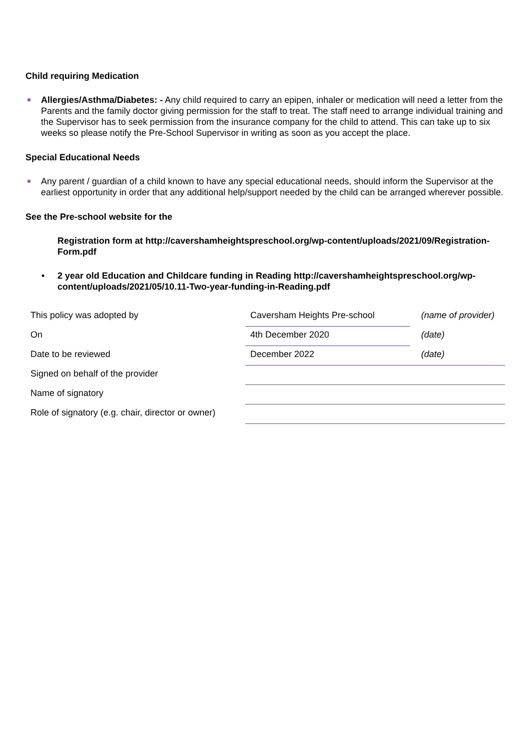Child requiring Medication
Allergies/Asthma/Diabetes: - Any child required to carry an epipen, inhaler or medication will need a letter from the Parents and the family doctor giving permission for the staff to treat. The staff need to arrange individual training and the Supervisor has to seek permission from the insurance company for the child to attend. This can take up to six weeks so please notify the Pre-School Supervisor in writing as soon as you accept the place.
Special Educational Needs
Any parent / guardian of a child known to have any special educational needs, should inform the Supervisor at the earliest opportunity in order that any additional help/support needed by the child can be arranged wherever possible.
See the Pre-school website for the
Registration form at http://cavershamheightspreschool.org/wp-content/uploads/2021/09/Registration-Form.pdf
• 2 year old Education and Childcare funding in Reading http://cavershamheightspreschool.org/wp-content/uploads/2021/05/10.11-Two-year-funding-in-Reading.pdf
| This policy was adopted by | Caversham Heights Pre-school | (name of provider) |
| On | 4th December 2020 | (date) |
| Date to be reviewed | December 2022 | (date) |
| Signed on behalf of the provider | | |
| Name of signatory | | |
| Role of signatory (e.g. chair, director or owner) | | |